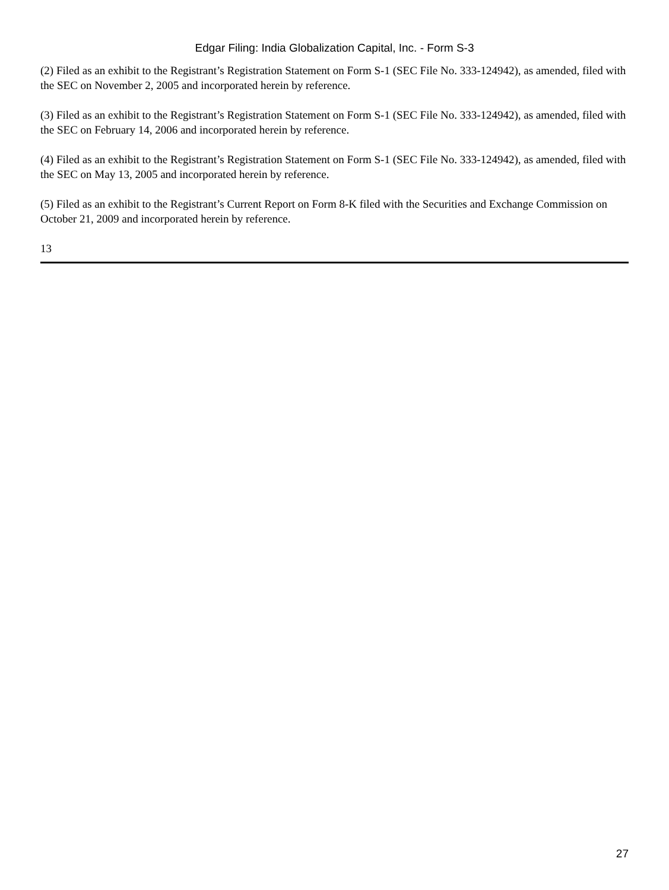Edgar Filing: India Globalization Capital, Inc. - Form S-3
(2) Filed as an exhibit to the Registrant’s Registration Statement on Form S-1 (SEC File No. 333-124942), as amended, filed with the SEC on November 2, 2005 and incorporated herein by reference.
(3) Filed as an exhibit to the Registrant’s Registration Statement on Form S-1 (SEC File No. 333-124942), as amended, filed with the SEC on February 14, 2006 and incorporated herein by reference.
(4) Filed as an exhibit to the Registrant’s Registration Statement on Form S-1 (SEC File No. 333-124942), as amended, filed with the SEC on May 13, 2005 and incorporated herein by reference.
(5) Filed as an exhibit to the Registrant’s Current Report on Form 8-K filed with the Securities and Exchange Commission on October 21, 2009 and incorporated herein by reference.
13
27